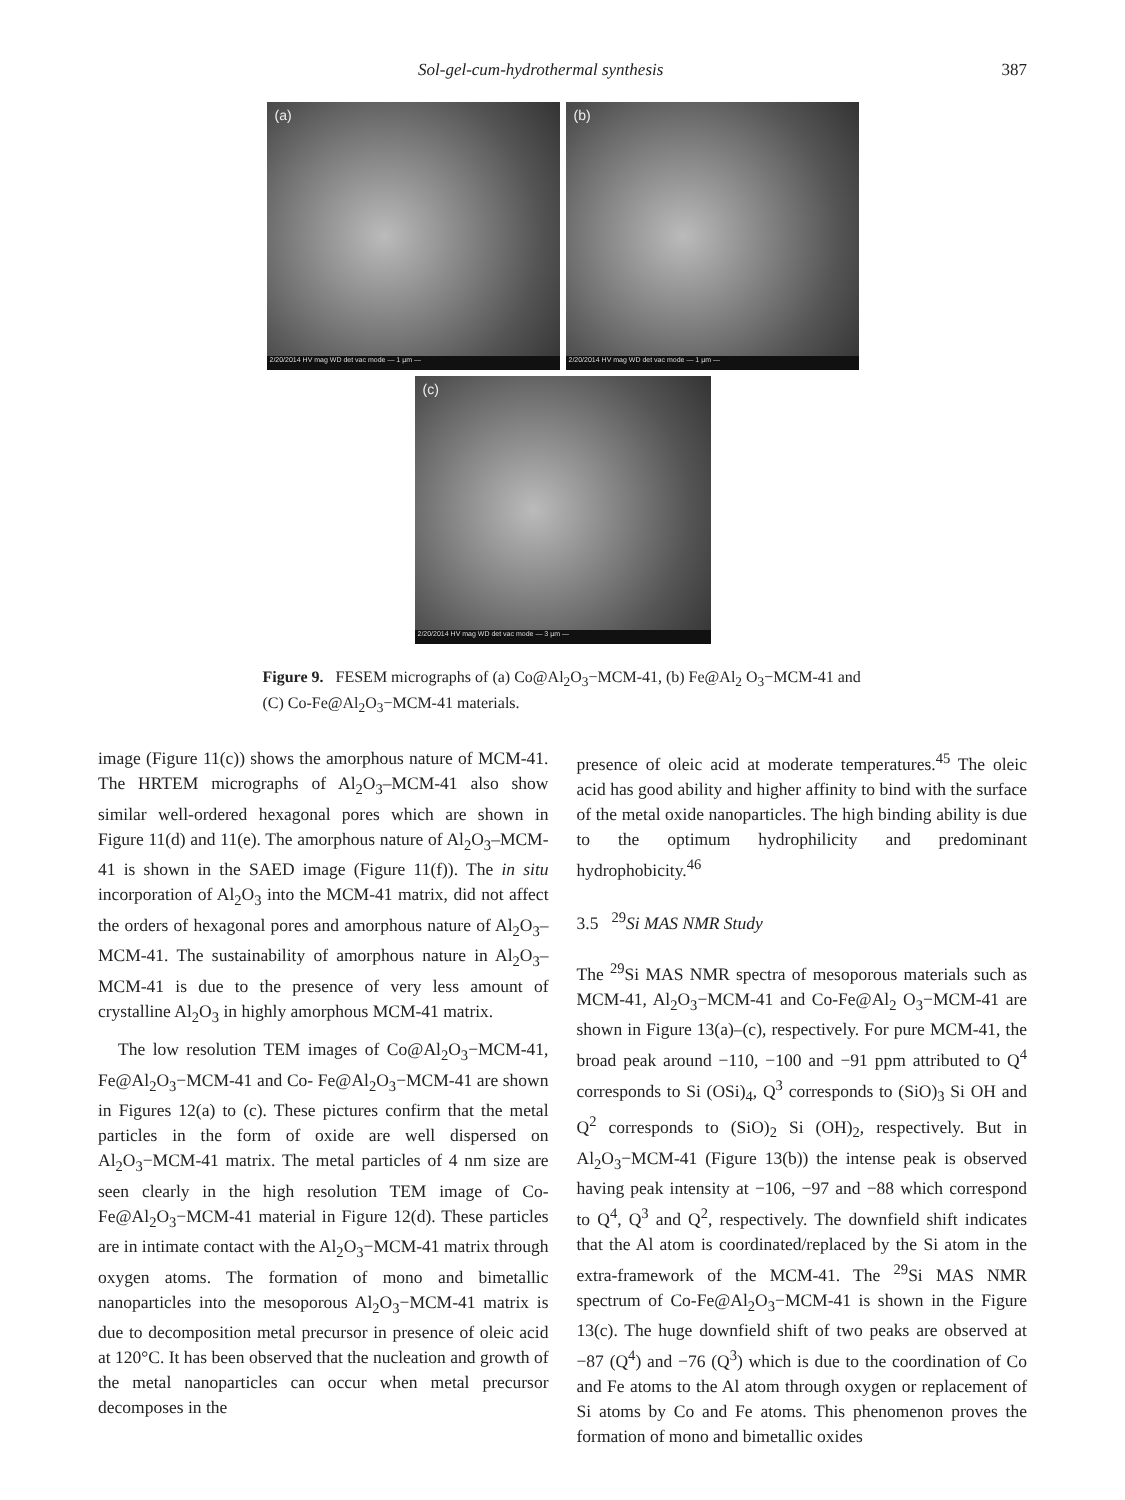Sol-gel-cum-hydrothermal synthesis 387
(a)
2/20/2014 HV mag WD det vac mode — 1 µm —
(b)
2/20/2014 HV mag WD det vac mode — 1 µm —
(c)
2/20/2014 HV mag WD det vac mode — 3 µm —
Figure 9. FESEM micrographs of (a) Co@Al<sub>2</sub>O<sub>3</sub>−MCM-41, (b) Fe@Al<sub>2</sub> O<sub>3</sub>−MCM-41 and (C) Co-Fe@Al<sub>2</sub>O<sub>3</sub>−MCM-41 materials.
image (Figure 11(c)) shows the amorphous nature of MCM-41. The HRTEM micrographs of Al<sub>2</sub>O<sub>3</sub>–MCM-41 also show similar well-ordered hexagonal pores which are shown in Figure 11(d) and 11(e). The amorphous nature of Al<sub>2</sub>O<sub>3</sub>–MCM-41 is shown in the SAED image (Figure 11(f)). The in situ incorporation of Al<sub>2</sub>O<sub>3</sub> into the MCM-41 matrix, did not affect the orders of hexagonal pores and amorphous nature of Al<sub>2</sub>O<sub>3</sub>–MCM-41. The sustainability of amorphous nature in Al<sub>2</sub>O<sub>3</sub>–MCM-41 is due to the presence of very less amount of crystalline Al<sub>2</sub>O<sub>3</sub> in highly amorphous MCM-41 matrix.
The low resolution TEM images of Co@Al<sub>2</sub>O<sub>3</sub>−MCM-41, Fe@Al<sub>2</sub>O<sub>3</sub>−MCM-41 and Co- Fe@Al<sub>2</sub>O<sub>3</sub>−MCM-41 are shown in Figures 12(a) to (c). These pictures confirm that the metal particles in the form of oxide are well dispersed on Al<sub>2</sub>O<sub>3</sub>−MCM-41 matrix. The metal particles of 4 nm size are seen clearly in the high resolution TEM image of Co-Fe@Al<sub>2</sub>O<sub>3</sub>−MCM-41 material in Figure 12(d). These particles are in intimate contact with the Al<sub>2</sub>O<sub>3</sub>−MCM-41 matrix through oxygen atoms. The formation of mono and bimetallic nanoparticles into the mesoporous Al<sub>2</sub>O<sub>3</sub>−MCM-41 matrix is due to decomposition metal precursor in presence of oleic acid at 120°C. It has been observed that the nucleation and growth of the metal nanoparticles can occur when metal precursor decomposes in the
presence of oleic acid at moderate temperatures.<sup>45</sup> The oleic acid has good ability and higher affinity to bind with the surface of the metal oxide nanoparticles. The high binding ability is due to the optimum hydrophilicity and predominant hydrophobicity.<sup>46</sup>
3.5 <sup>29</sup>Si MAS NMR Study
The <sup>29</sup>Si MAS NMR spectra of mesoporous materials such as MCM-41, Al<sub>2</sub>O<sub>3</sub>−MCM-41 and Co-Fe@Al<sub>2</sub> O<sub>3</sub>−MCM-41 are shown in Figure 13(a)–(c), respectively. For pure MCM-41, the broad peak around −110, −100 and −91 ppm attributed to Q<sup>4</sup> corresponds to Si (OSi)<sub>4</sub>, Q<sup>3</sup> corresponds to (SiO)<sub>3</sub> Si OH and Q<sup>2</sup> corresponds to (SiO)<sub>2</sub> Si (OH)<sub>2</sub>, respectively. But in Al<sub>2</sub>O<sub>3</sub>−MCM-41 (Figure 13(b)) the intense peak is observed having peak intensity at −106, −97 and −88 which correspond to Q<sup>4</sup>, Q<sup>3</sup> and Q<sup>2</sup>, respectively. The downfield shift indicates that the Al atom is coordinated/replaced by the Si atom in the extra-framework of the MCM-41. The <sup>29</sup>Si MAS NMR spectrum of Co-Fe@Al<sub>2</sub>O<sub>3</sub>−MCM-41 is shown in the Figure 13(c). The huge downfield shift of two peaks are observed at −87 (Q<sup>4</sup>) and −76 (Q<sup>3</sup>) which is due to the coordination of Co and Fe atoms to the Al atom through oxygen or replacement of Si atoms by Co and Fe atoms. This phenomenon proves the formation of mono and bimetallic oxides